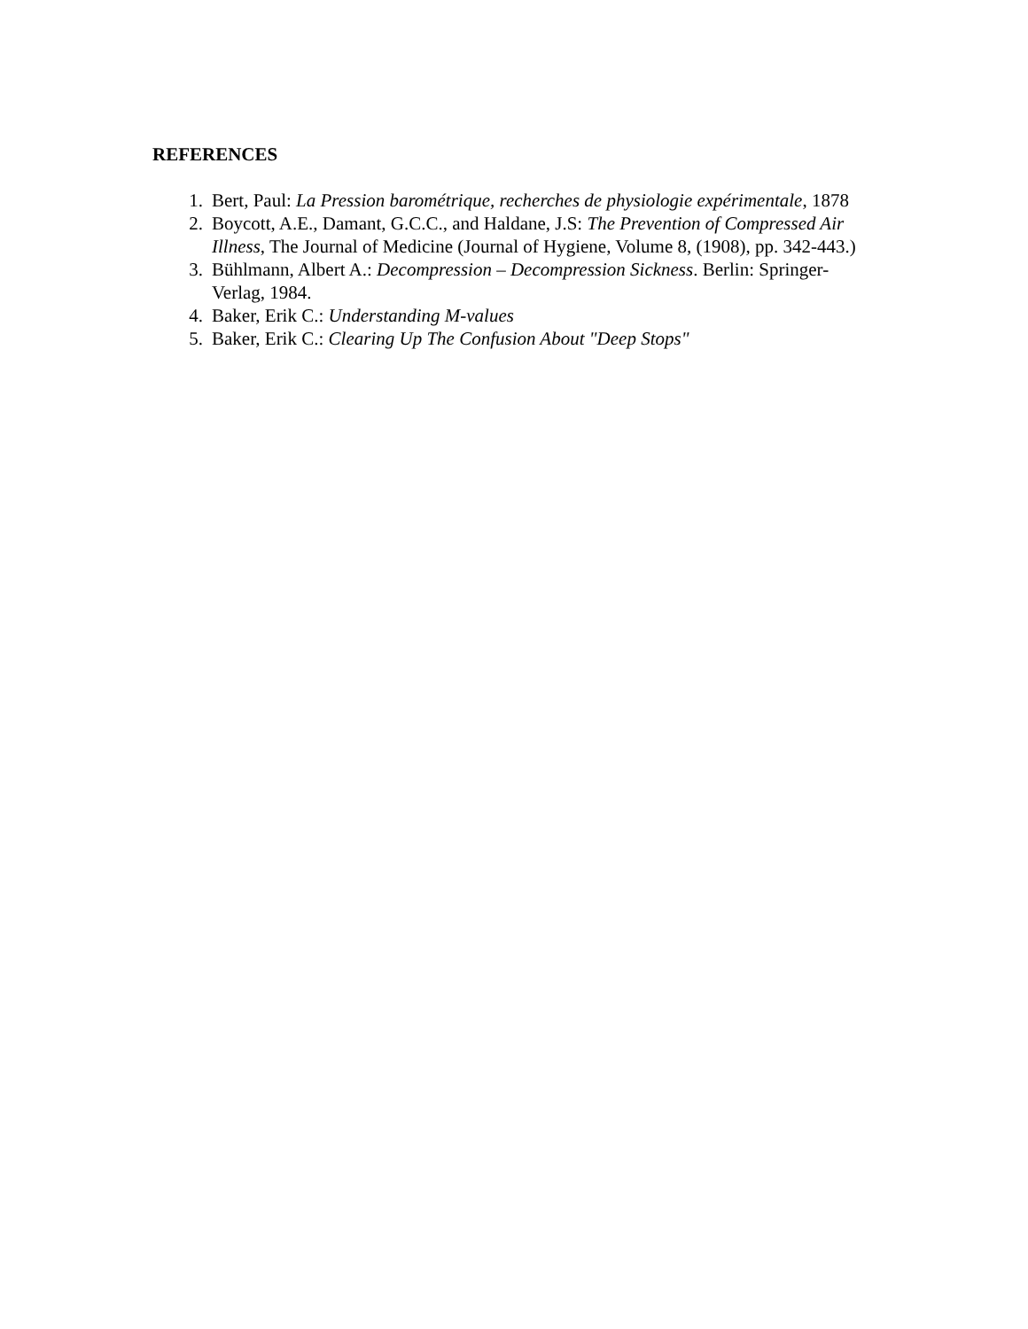REFERENCES
1. Bert, Paul: La Pression barométrique, recherches de physiologie expérimentale, 1878
2. Boycott, A.E., Damant, G.C.C., and Haldane, J.S: The Prevention of Compressed Air Illness, The Journal of Medicine (Journal of Hygiene, Volume 8, (1908), pp. 342-443.)
3. Bühlmann, Albert A.: Decompression – Decompression Sickness. Berlin: Springer-Verlag, 1984.
4. Baker, Erik C.: Understanding M-values
5. Baker, Erik C.: Clearing Up The Confusion About "Deep Stops"